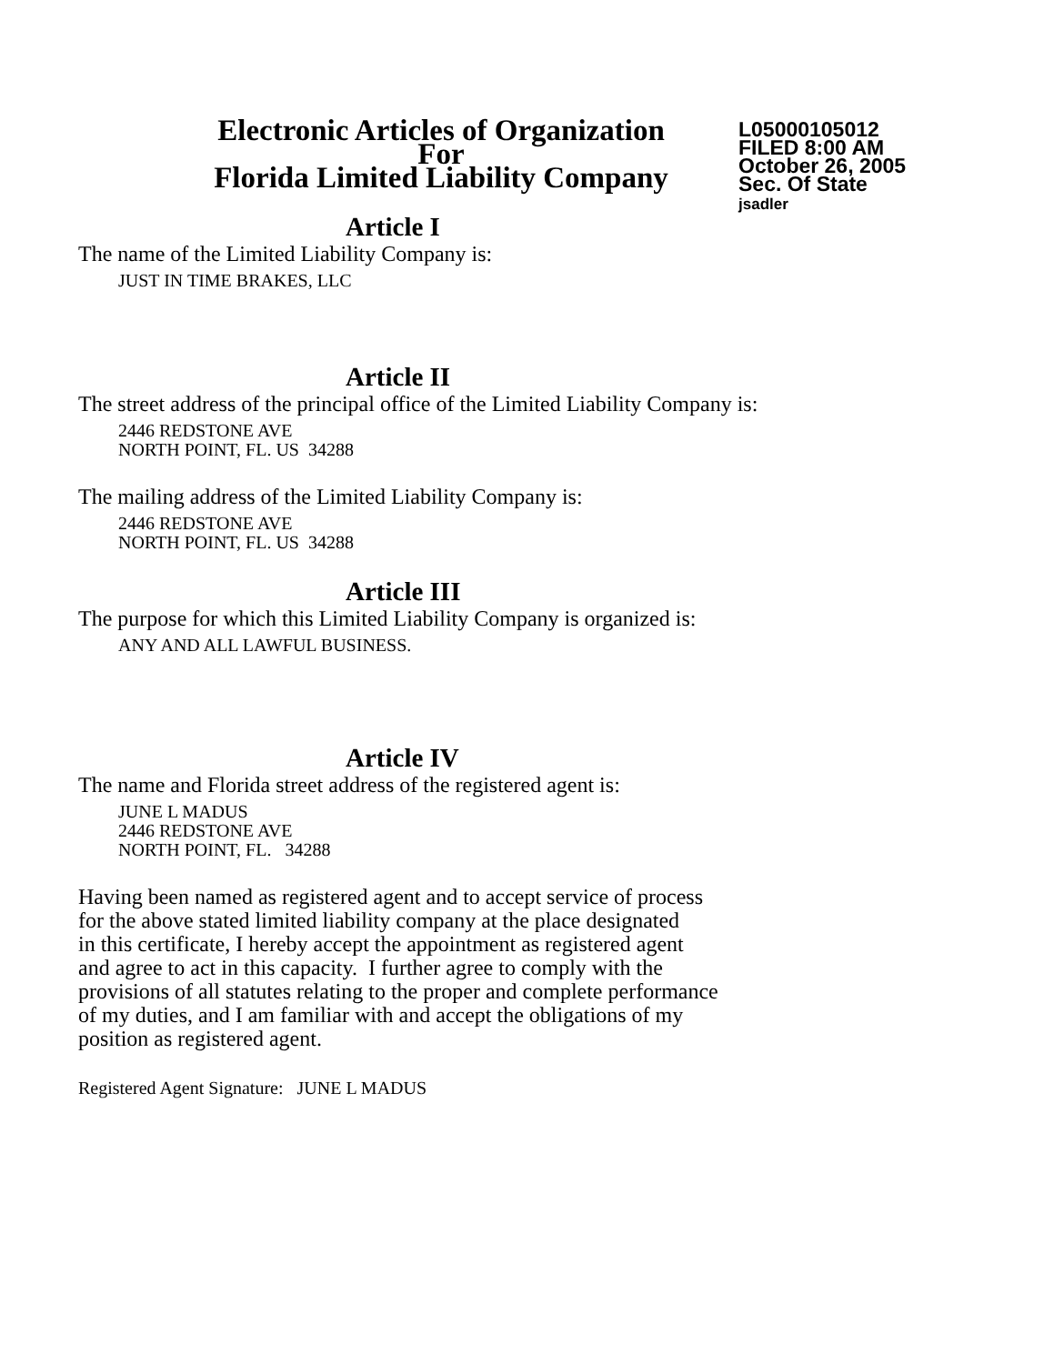Electronic Articles of Organization
For
Florida Limited Liability Company
L05000105012
FILED 8:00 AM
October 26, 2005
Sec. Of State
jsadler
Article I
The name of the Limited Liability Company is:
JUST IN TIME BRAKES, LLC
Article II
The street address of the principal office of the Limited Liability Company is:
2446 REDSTONE AVE
NORTH POINT, FL. US 34288
The mailing address of the Limited Liability Company is:
2446 REDSTONE AVE
NORTH POINT, FL. US 34288
Article III
The purpose for which this Limited Liability Company is organized is:
ANY AND ALL LAWFUL BUSINESS.
Article IV
The name and Florida street address of the registered agent is:
JUNE L MADUS
2446 REDSTONE AVE
NORTH POINT, FL. 34288
Having been named as registered agent and to accept service of process
for the above stated limited liability company at the place designated
in this certificate, I hereby accept the appointment as registered agent
and agree to act in this capacity. I further agree to comply with the
provisions of all statutes relating to the proper and complete performance
of my duties, and I am familiar with and accept the obligations of my
position as registered agent.
Registered Agent Signature: JUNE L MADUS